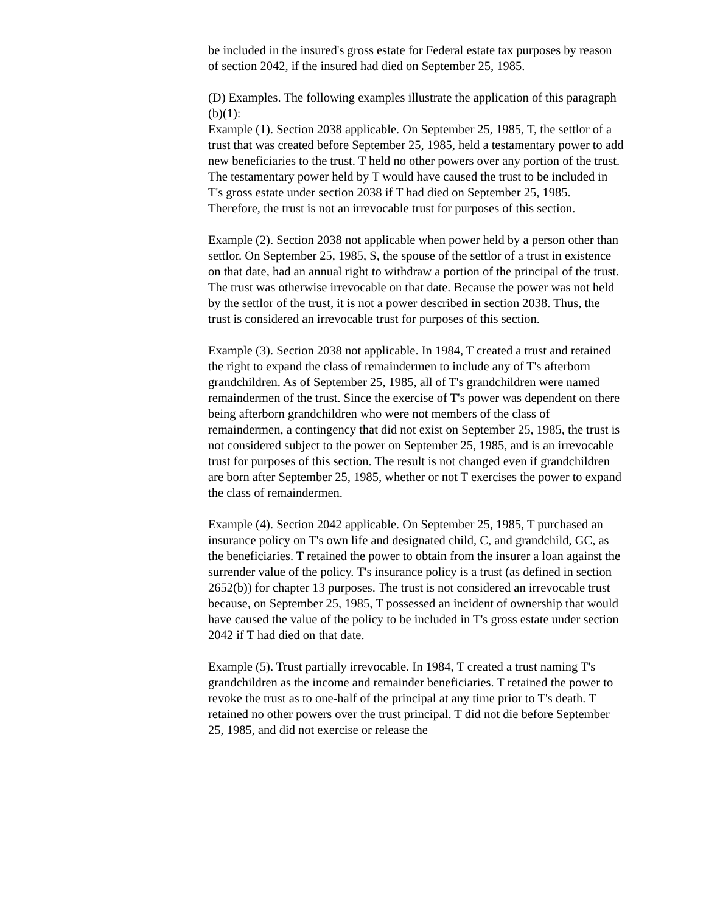be included in the insured's gross estate for Federal estate tax purposes by reason of section 2042, if the insured had died on September 25, 1985.
(D) Examples. The following examples illustrate the application of this paragraph (b)(1):
Example (1). Section 2038 applicable. On September 25, 1985, T, the settlor of a trust that was created before September 25, 1985, held a testamentary power to add new beneficiaries to the trust. T held no other powers over any portion of the trust. The testamentary power held by T would have caused the trust to be included in T's gross estate under section 2038 if T had died on September 25, 1985. Therefore, the trust is not an irrevocable trust for purposes of this section.
Example (2). Section 2038 not applicable when power held by a person other than settlor. On September 25, 1985, S, the spouse of the settlor of a trust in existence on that date, had an annual right to withdraw a portion of the principal of the trust. The trust was otherwise irrevocable on that date. Because the power was not held by the settlor of the trust, it is not a power described in section 2038. Thus, the trust is considered an irrevocable trust for purposes of this section.
Example (3). Section 2038 not applicable. In 1984, T created a trust and retained the right to expand the class of remaindermen to include any of T's afterborn grandchildren. As of September 25, 1985, all of T's grandchildren were named remaindermen of the trust. Since the exercise of T's power was dependent on there being afterborn grandchildren who were not members of the class of remaindermen, a contingency that did not exist on September 25, 1985, the trust is not considered subject to the power on September 25, 1985, and is an irrevocable trust for purposes of this section. The result is not changed even if grandchildren are born after September 25, 1985, whether or not T exercises the power to expand the class of remaindermen.
Example (4). Section 2042 applicable. On September 25, 1985, T purchased an insurance policy on T's own life and designated child, C, and grandchild, GC, as the beneficiaries. T retained the power to obtain from the insurer a loan against the surrender value of the policy. T's insurance policy is a trust (as defined in section 2652(b)) for chapter 13 purposes. The trust is not considered an irrevocable trust because, on September 25, 1985, T possessed an incident of ownership that would have caused the value of the policy to be included in T's gross estate under section 2042 if T had died on that date.
Example (5). Trust partially irrevocable. In 1984, T created a trust naming T's grandchildren as the income and remainder beneficiaries. T retained the power to revoke the trust as to one-half of the principal at any time prior to T's death. T retained no other powers over the trust principal. T did not die before September 25, 1985, and did not exercise or release the